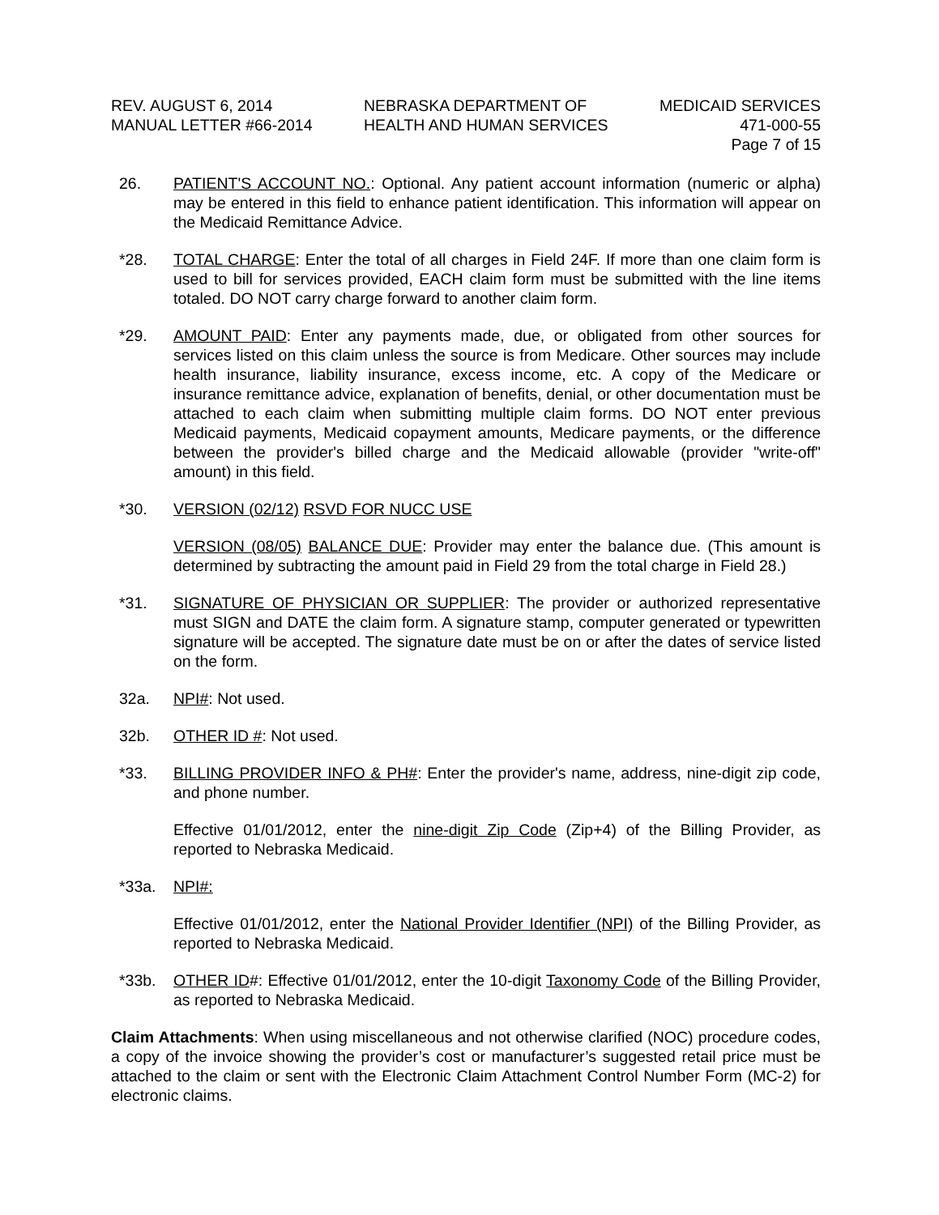REV. AUGUST 6, 2014
MANUAL LETTER #66-2014
NEBRASKA DEPARTMENT OF
HEALTH AND HUMAN SERVICES
MEDICAID SERVICES
471-000-55
Page 7 of 15
26. PATIENT'S ACCOUNT NO.: Optional. Any patient account information (numeric or alpha) may be entered in this field to enhance patient identification. This information will appear on the Medicaid Remittance Advice.
*28. TOTAL CHARGE: Enter the total of all charges in Field 24F. If more than one claim form is used to bill for services provided, EACH claim form must be submitted with the line items totaled. DO NOT carry charge forward to another claim form.
*29. AMOUNT PAID: Enter any payments made, due, or obligated from other sources for services listed on this claim unless the source is from Medicare. Other sources may include health insurance, liability insurance, excess income, etc. A copy of the Medicare or insurance remittance advice, explanation of benefits, denial, or other documentation must be attached to each claim when submitting multiple claim forms. DO NOT enter previous Medicaid payments, Medicaid copayment amounts, Medicare payments, or the difference between the provider's billed charge and the Medicaid allowable (provider "write-off" amount) in this field.
*30. VERSION (02/12) RSVD FOR NUCC USE
VERSION (08/05) BALANCE DUE: Provider may enter the balance due. (This amount is determined by subtracting the amount paid in Field 29 from the total charge in Field 28.)
*31. SIGNATURE OF PHYSICIAN OR SUPPLIER: The provider or authorized representative must SIGN and DATE the claim form. A signature stamp, computer generated or typewritten signature will be accepted. The signature date must be on or after the dates of service listed on the form.
32a. NPI#: Not used.
32b. OTHER ID #: Not used.
*33. BILLING PROVIDER INFO & PH#: Enter the provider's name, address, nine-digit zip code, and phone number.
Effective 01/01/2012, enter the nine-digit Zip Code (Zip+4) of the Billing Provider, as reported to Nebraska Medicaid.
*33a. NPI#:
Effective 01/01/2012, enter the National Provider Identifier (NPI) of the Billing Provider, as reported to Nebraska Medicaid.
*33b. OTHER ID#: Effective 01/01/2012, enter the 10-digit Taxonomy Code of the Billing Provider, as reported to Nebraska Medicaid.
Claim Attachments: When using miscellaneous and not otherwise clarified (NOC) procedure codes, a copy of the invoice showing the provider’s cost or manufacturer’s suggested retail price must be attached to the claim or sent with the Electronic Claim Attachment Control Number Form (MC-2) for electronic claims.